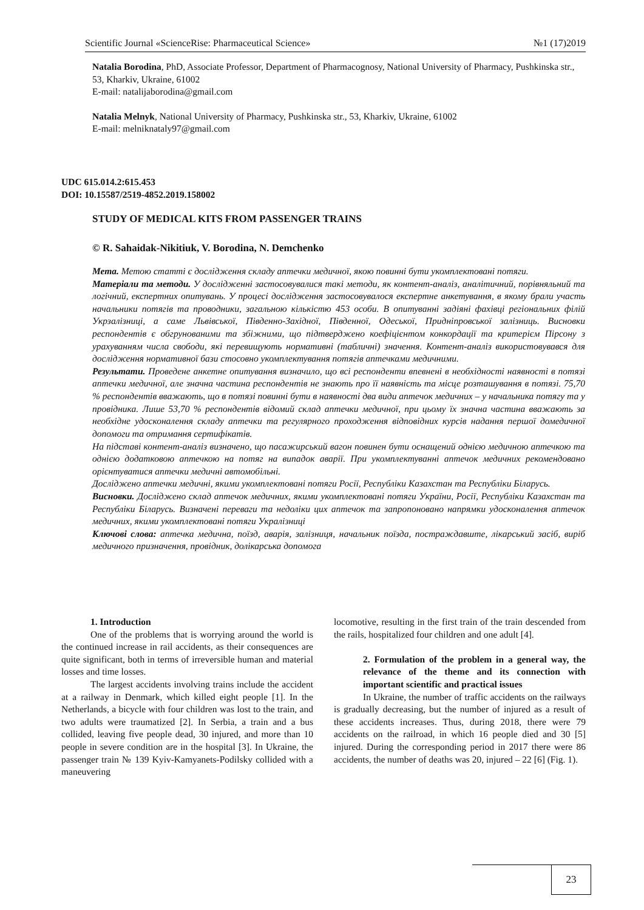Scientific Journal «ScienceRise: Pharmaceutical Science» №1 (17)2019
Natalia Borodina, PhD, Associate Professor, Department of Pharmacognosy, National University of Pharmacy, Pushkinska str., 53, Kharkiv, Ukraine, 61002
E-mail: natalijaborodina@gmail.com
Natalia Melnyk, National University of Pharmacy, Pushkinska str., 53, Kharkiv, Ukraine, 61002
E-mail: melniknataly97@gmail.com
UDC 615.014.2:615.453
DOI: 10.15587/2519-4852.2019.158002
STUDY OF MEDICAL KITS FROM PASSENGER TRAINS
© R. Sahaidak-Nikitiuk, V. Borodina, N. Demchenko
Мета. Метою статті є дослідження складу аптечки медичної, якою повинні бути укомплектовані потяги.
Матеріали та методи. У дослідженні застосовувалися такі методи, як контент-аналіз, аналітичний, порівняльний та логічний, експертних опитувань. У процесі дослідження застосовувалося експертне анкетування, в якому брали участь начальники потягів та проводники, загальною кількістю 453 особи. В опитуванні задіяні фахівці регіональних філій Укрзалізниці, а саме Львівської, Південно-Західної, Південної, Одеської, Придніпровської залізниць. Висновки респондентів є обгрунованими та збіжними, що підтверджено коефіцієнтом конкордації та критерієм Пірсону з урахуванням числа свободи, які перевищують нормативні (табличні) значення. Контент-аналіз використовувався для дослідження нормативної бази стосовно укомплектування потягів аптечками медичними.
Результати. Проведене анкетне опитування визначило, що всі респонденти впевнені в необхідності наявності в потязі аптечки медичної, але значна частина респондентів не знають про її наявність та місце розташування в потязі. 75,70 % респондентів вважають, що в потязі повинні бути в наявності два види аптечок медичних – у начальника потягу та у провідника. Лише 53,70 % респондентів відомий склад аптечки медичної, при цьому їх значна частина вважають за необхідне удосконалення складу аптечки та регулярного проходження відповідних курсів надання першої домедичної допомоги та отримання сертифікатів.
На підставі контент-аналіз визначено, що пасажирський вагон повинен бути оснащений однією медичною аптечкою та однією додатковою аптечкою на потяг на випадок аварії. При укомплектуванні аптечок медичних рекомендовано орієнтуватися аптечки медичні автомобільні.
Досліджено аптечки медичні, якими укомплектовані потяги Росії, Республіки Казахстан та Республіки Біларусь.
Висновки. Досліджено склад аптечок медичних, якими укомплектовані потяги України, Росії, Республіки Казахстан та Республіки Біларусь. Визначені переваги та недоліки цих аптечок та запропоновано напрямки удосконалення аптечок медичних, якими укомплектовані потяги Укралізниці
Ключові слова: аптечка медична, поїзд, аварія, залізниця, начальник поїзда, постраждавште, лікарський засіб, виріб медичного призначення, провідник, долікарська допомога
1. Introduction
One of the problems that is worrying around the world is the continued increase in rail accidents, as their consequences are quite significant, both in terms of irreversible human and material losses and time losses.
The largest accidents involving trains include the accident at a railway in Denmark, which killed eight people [1]. In the Netherlands, a bicycle with four children was lost to the train, and two adults were traumatized [2]. In Serbia, a train and a bus collided, leaving five people dead, 30 injured, and more than 10 people in severe condition are in the hospital [3]. In Ukraine, the passenger train № 139 Kyiv-Kamyanets-Podilsky collided with a maneuvering
locomotive, resulting in the first train of the train descended from the rails, hospitalized four children and one adult [4].
2. Formulation of the problem in a general way, the relevance of the theme and its connection with important scientific and practical issues
In Ukraine, the number of traffic accidents on the railways is gradually decreasing, but the number of injured as a result of these accidents increases. Thus, during 2018, there were 79 accidents on the railroad, in which 16 people died and 30 [5] injured. During the corresponding period in 2017 there were 86 accidents, the number of deaths was 20, injured – 22 [6] (Fig. 1).
23